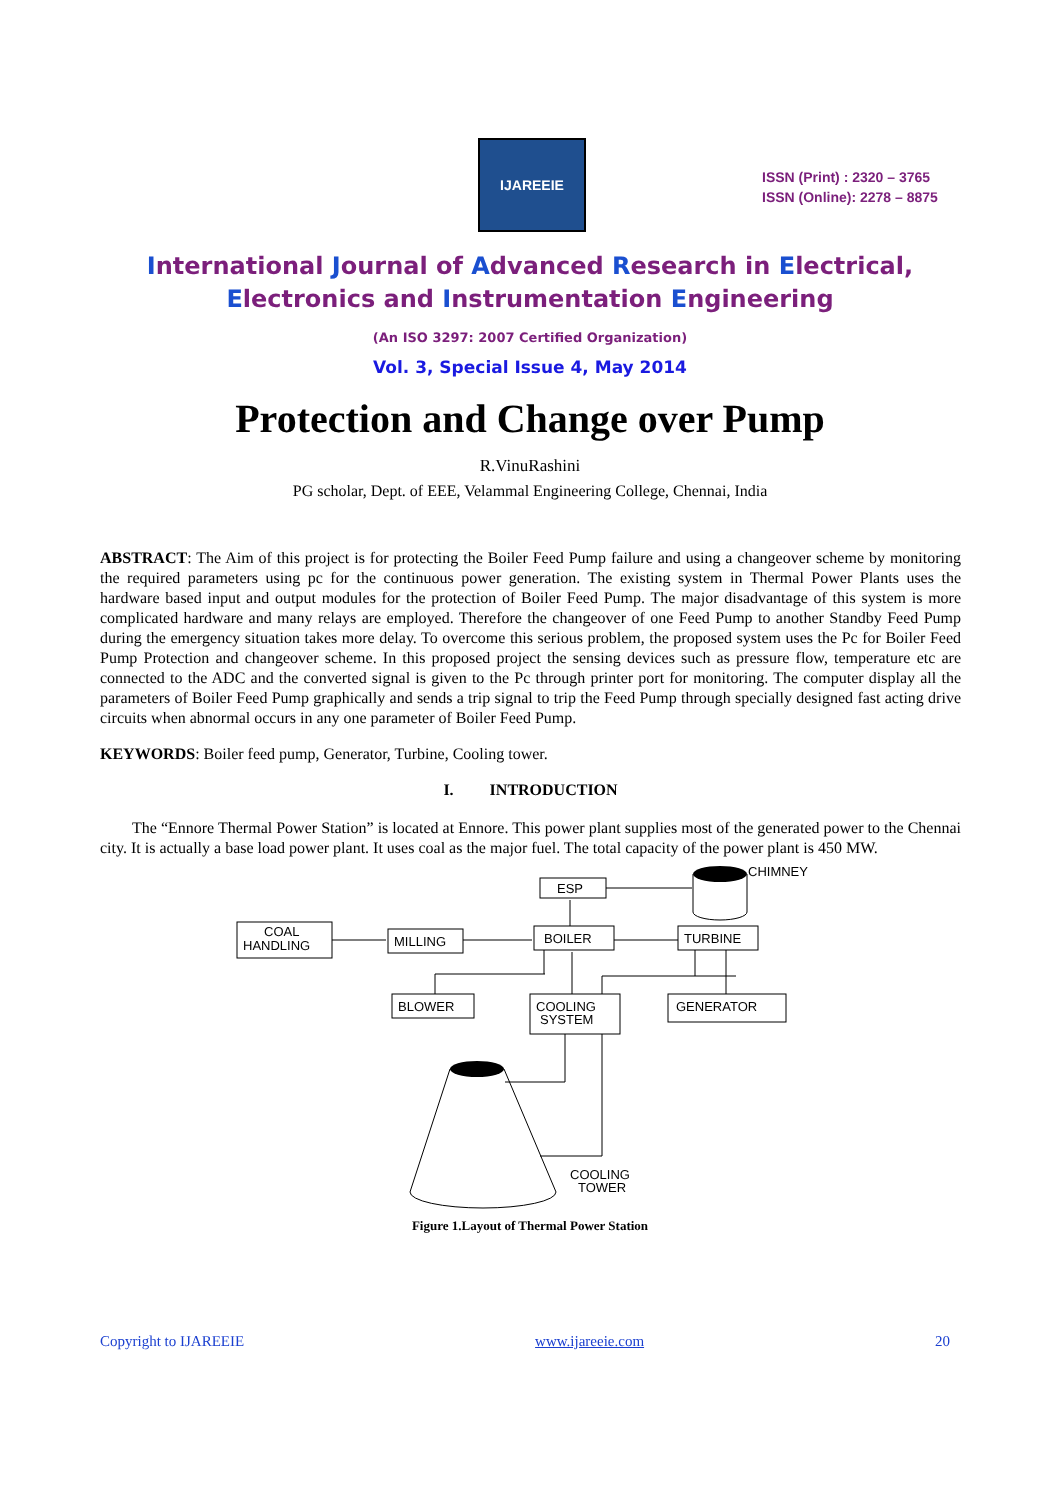IJAREEIE
ISSN (Print) : 2320 – 3765
ISSN (Online): 2278 – 8875
International Journal of Advanced Research in Electrical,
Electronics and Instrumentation Engineering
(An ISO 3297: 2007 Certified Organization)
Vol. 3, Special Issue 4, May 2014
Protection and Change over Pump
R.VinuRashini
PG scholar, Dept. of EEE, Velammal Engineering College, Chennai, India
ABSTRACT: The Aim of this project is for protecting the Boiler Feed Pump failure and using a changeover scheme by monitoring the required parameters using pc for the continuous power generation. The existing system in Thermal Power Plants uses the hardware based input and output modules for the protection of Boiler Feed Pump. The major disadvantage of this system is more complicated hardware and many relays are employed. Therefore the changeover of one Feed Pump to another Standby Feed Pump during the emergency situation takes more delay. To overcome this serious problem, the proposed system uses the Pc for Boiler Feed Pump Protection and changeover scheme. In this proposed project the sensing devices such as pressure flow, temperature etc are connected to the ADC and the converted signal is given to the Pc through printer port for monitoring. The computer display all the parameters of Boiler Feed Pump graphically and sends a trip signal to trip the Feed Pump through specially designed fast acting drive circuits when abnormal occurs in any one parameter of Boiler Feed Pump.
KEYWORDS: Boiler feed pump, Generator, Turbine, Cooling tower.
I. INTRODUCTION
The “Ennore Thermal Power Station” is located at Ennore. This power plant supplies most of the generated power to the Chennai city. It is actually a base load power plant. It uses coal as the major fuel. The total capacity of the power plant is 450 MW.
ESP
CHIMNEY
COAL
HANDLING
MILLING
BOILER
TURBINE
BLOWER
COOLING
SYSTEM
GENERATOR
COOLING
TOWER
Figure 1.Layout of Thermal Power Station
Copyright to IJAREEIE www.ijareeie.com 20